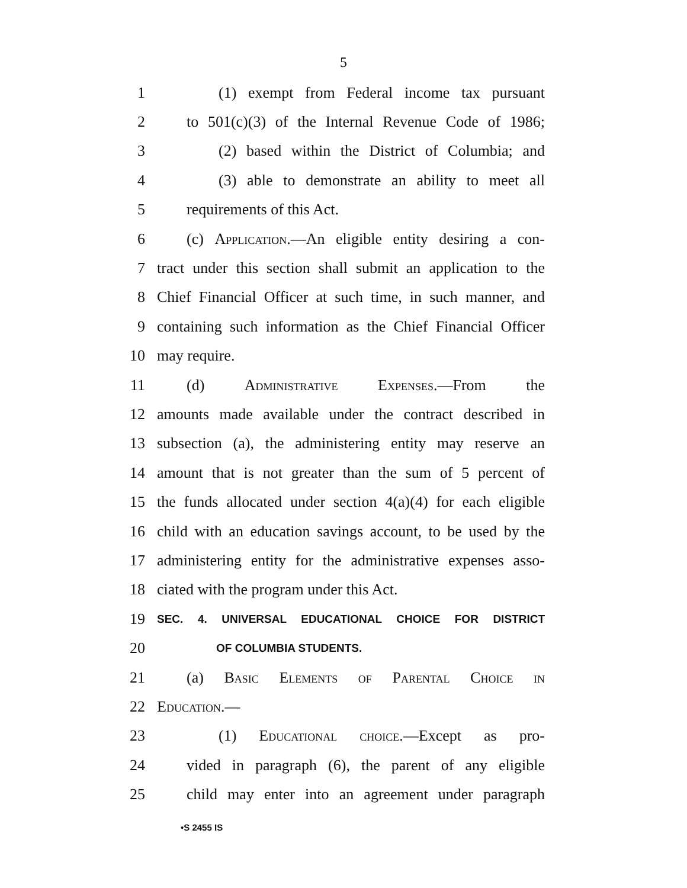5
1 (1) exempt from Federal income tax pursuant
2 to 501(c)(3) of the Internal Revenue Code of 1986;
3 (2) based within the District of Columbia; and
4 (3) able to demonstrate an ability to meet all
5 requirements of this Act.
6 (c) Application.—An eligible entity desiring a con-
7 tract under this section shall submit an application to the
8 Chief Financial Officer at such time, in such manner, and
9 containing such information as the Chief Financial Officer
10 may require.
11 (d) Administrative Expenses.—From the
12 amounts made available under the contract described in
13 subsection (a), the administering entity may reserve an
14 amount that is not greater than the sum of 5 percent of
15 the funds allocated under section 4(a)(4) for each eligible
16 child with an education savings account, to be used by the
17 administering entity for the administrative expenses asso-
18 ciated with the program under this Act.
19 SEC. 4. UNIVERSAL EDUCATIONAL CHOICE FOR DISTRICT
20 OF COLUMBIA STUDENTS.
21 (a) Basic Elements of Parental Choice in
22 Education.—
23 (1) Educational choice.—Except as pro-
24 vided in paragraph (6), the parent of any eligible
25 child may enter into an agreement under paragraph
•S 2455 IS